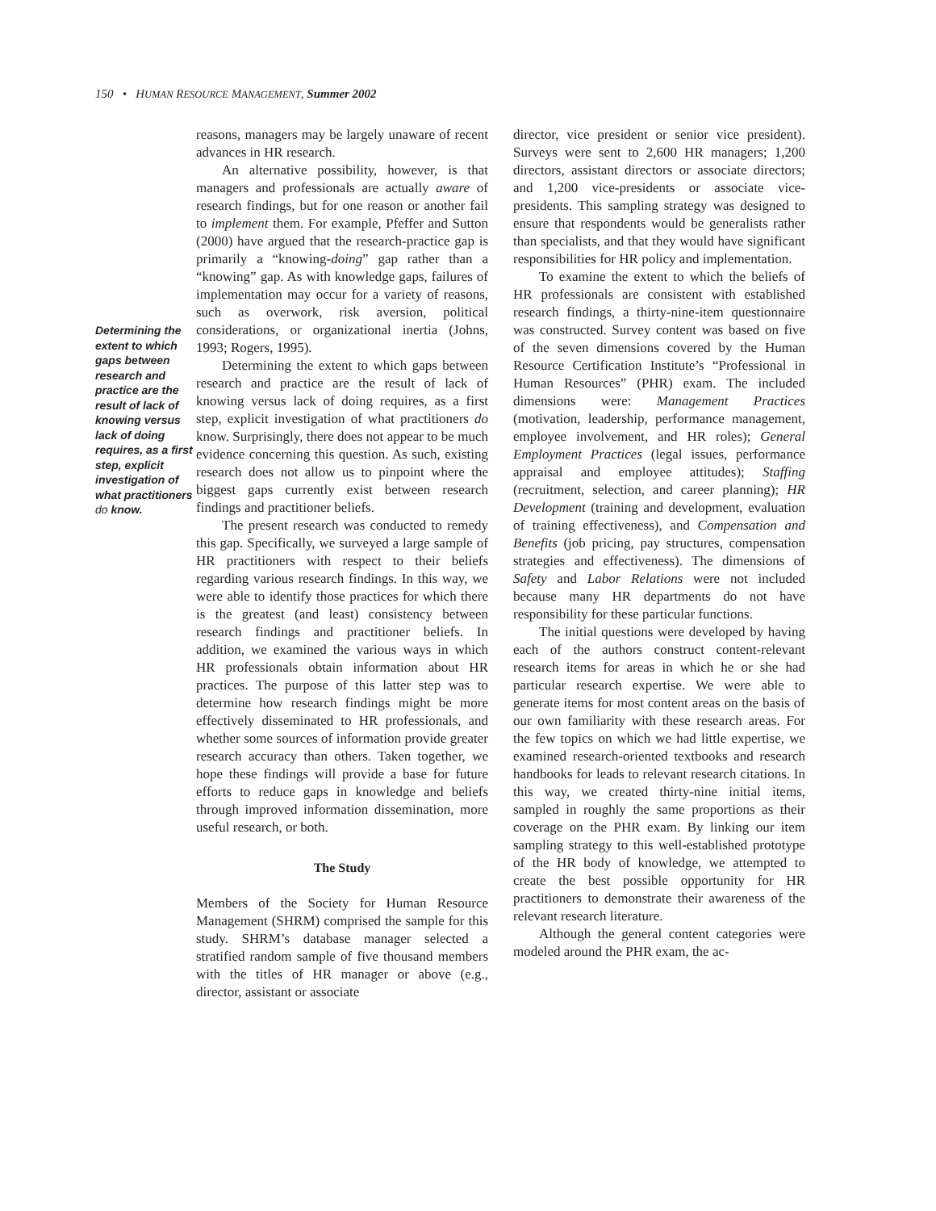150 • HUMAN RESOURCE MANAGEMENT, Summer 2002
Determining the extent to which gaps between research and practice are the result of lack of knowing versus lack of doing requires, as a first step, explicit investigation of what practitioners do know.
reasons, managers may be largely unaware of recent advances in HR research.
An alternative possibility, however, is that managers and professionals are actually aware of research findings, but for one reason or another fail to implement them. For example, Pfeffer and Sutton (2000) have argued that the research-practice gap is primarily a “knowing-doing” gap rather than a “knowing” gap. As with knowledge gaps, failures of implementation may occur for a variety of reasons, such as overwork, risk aversion, political considerations, or organizational inertia (Johns, 1993; Rogers, 1995).
Determining the extent to which gaps between research and practice are the result of lack of knowing versus lack of doing requires, as a first step, explicit investigation of what practitioners do know. Surprisingly, there does not appear to be much evidence concerning this question. As such, existing research does not allow us to pinpoint where the biggest gaps currently exist between research findings and practitioner beliefs.
The present research was conducted to remedy this gap. Specifically, we surveyed a large sample of HR practitioners with respect to their beliefs regarding various research findings. In this way, we were able to identify those practices for which there is the greatest (and least) consistency between research findings and practitioner beliefs. In addition, we examined the various ways in which HR professionals obtain information about HR practices. The purpose of this latter step was to determine how research findings might be more effectively disseminated to HR professionals, and whether some sources of information provide greater research accuracy than others. Taken together, we hope these findings will provide a base for future efforts to reduce gaps in knowledge and beliefs through improved information dissemination, more useful research, or both.
The Study
Members of the Society for Human Resource Management (SHRM) comprised the sample for this study. SHRM’s database manager selected a stratified random sample of five thousand members with the titles of HR manager or above (e.g., director, assistant or associate
director, vice president or senior vice president). Surveys were sent to 2,600 HR managers; 1,200 directors, assistant directors or associate directors; and 1,200 vice-presidents or associate vice-presidents. This sampling strategy was designed to ensure that respondents would be generalists rather than specialists, and that they would have significant responsibilities for HR policy and implementation.
To examine the extent to which the beliefs of HR professionals are consistent with established research findings, a thirty-nine-item questionnaire was constructed. Survey content was based on five of the seven dimensions covered by the Human Resource Certification Institute’s “Professional in Human Resources” (PHR) exam. The included dimensions were: Management Practices (motivation, leadership, performance management, employee involvement, and HR roles); General Employment Practices (legal issues, performance appraisal and employee attitudes); Staffing (recruitment, selection, and career planning); HR Development (training and development, evaluation of training effectiveness), and Compensation and Benefits (job pricing, pay structures, compensation strategies and effectiveness). The dimensions of Safety and Labor Relations were not included because many HR departments do not have responsibility for these particular functions.
The initial questions were developed by having each of the authors construct content-relevant research items for areas in which he or she had particular research expertise. We were able to generate items for most content areas on the basis of our own familiarity with these research areas. For the few topics on which we had little expertise, we examined research-oriented textbooks and research handbooks for leads to relevant research citations. In this way, we created thirty-nine initial items, sampled in roughly the same proportions as their coverage on the PHR exam. By linking our item sampling strategy to this well-established prototype of the HR body of knowledge, we attempted to create the best possible opportunity for HR practitioners to demonstrate their awareness of the relevant research literature.
Although the general content categories were modeled around the PHR exam, the ac-